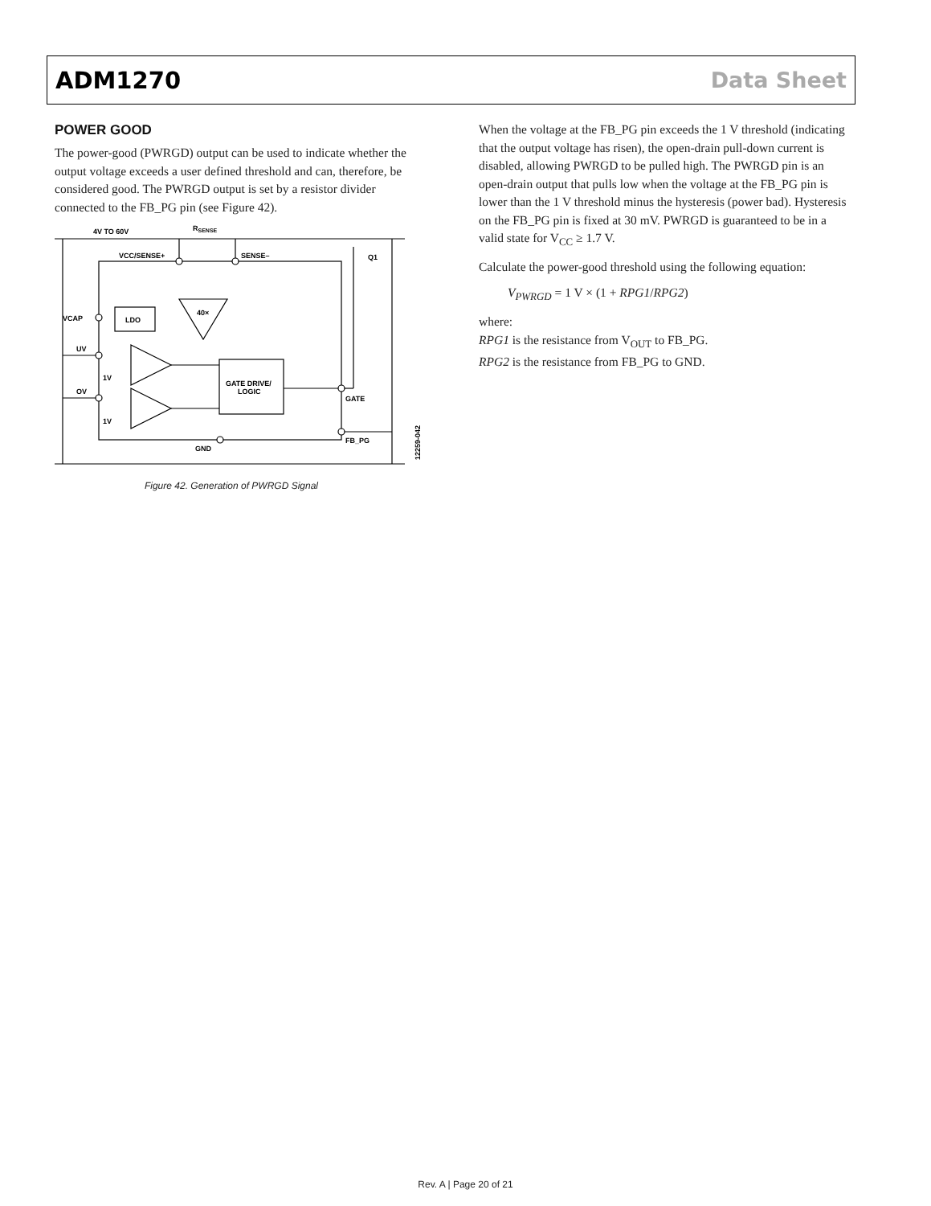ADM1270 Data Sheet
POWER GOOD
The power-good (PWRGD) output can be used to indicate whether the output voltage exceeds a user defined threshold and can, therefore, be considered good. The PWRGD output is set by a resistor divider connected to the FB_PG pin (see Figure 42).
4V TO 60V
RSENSE
VCC/SENSE+
SENSE–
Q1
VCAP
LDO
40×
UV
OV
1V
1V
GATE DRIVE/
LOGIC
GATE
FB_PG
GND
12259-042
Figure 42. Generation of PWRGD Signal
When the voltage at the FB_PG pin exceeds the 1 V threshold (indicating that the output voltage has risen), the open-drain pull-down current is disabled, allowing PWRGD to be pulled high. The PWRGD pin is an open-drain output that pulls low when the voltage at the FB_PG pin is lower than the 1 V threshold minus the hysteresis (power bad). Hysteresis on the FB_PG pin is fixed at 30 mV. PWRGD is guaranteed to be in a valid state for V<sub>CC</sub> ≥ 1.7 V.
Calculate the power-good threshold using the following equation:
V<sub>PWRGD</sub> = 1 V × (1 + RPG1/RPG2)
where:
RPG1 is the resistance from V<sub>OUT</sub> to FB_PG.
RPG2 is the resistance from FB_PG to GND.
Rev. A | Page 20 of 21